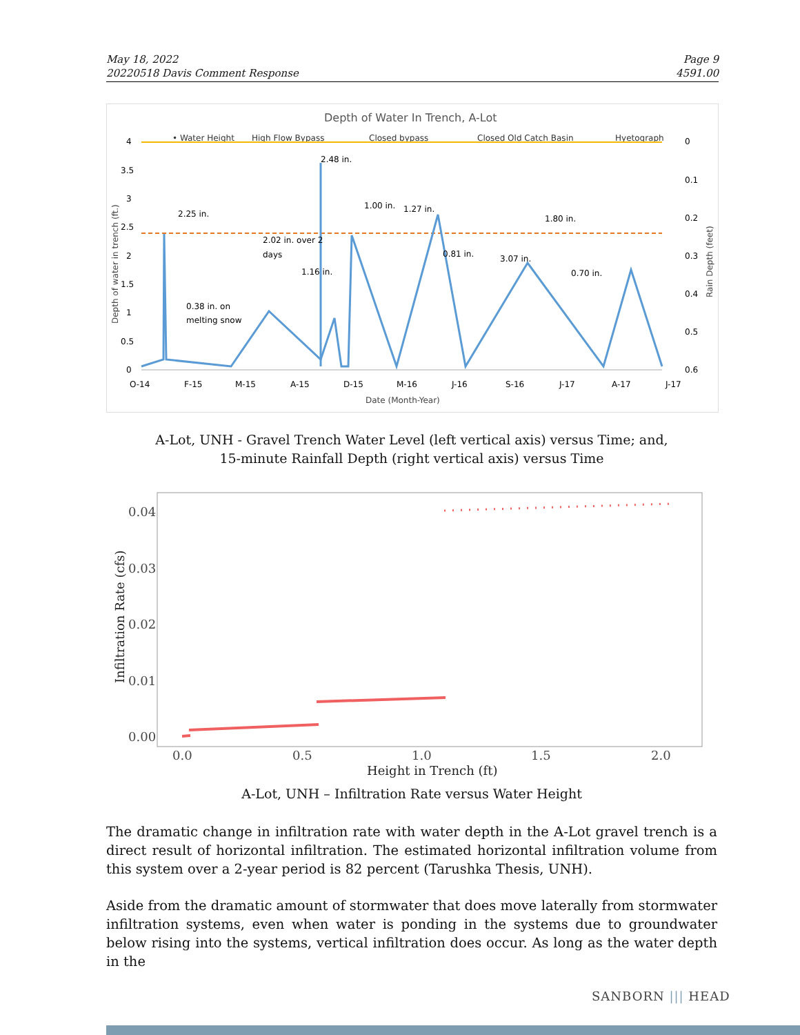May 18, 2022
20220518 Davis Comment Response
Page 9
4591.00
Depth of Water In Trench, A-Lot
• Water Height
High Flow Bypass
Closed bypass
Closed Old Catch Basin
Hyetograph
4
3.5
3
2.5
2
1.5
1
0.5
0
0
0.1
0.2
0.3
0.4
0.5
0.6
O-14
F-15
M-15
A-15
D-15
M-16
J-16
S-16
J-17
A-17
J-17
Date (Month-Year)
2.25 in.
2.48 in.
1.00 in.
1.27 in.
1.80 in.
2.02 in. over 2
days
1.16 in.
0.81 in.
3.07 in.
0.70 in.
0.38 in. on
melting snow
Depth of water in trench (ft.)
Rain Depth (feet)
A-Lot, UNH - Gravel Trench Water Level (left vertical axis) versus Time; and,
15-minute Rainfall Depth (right vertical axis) versus Time
0.04
0.03
0.02
0.01
0.00
0.0
0.5
1.0
1.5
2.0
Height in Trench (ft)
Infiltration Rate (cfs)
A-Lot, UNH – Infiltration Rate versus Water Height
The dramatic change in infiltration rate with water depth in the A-Lot gravel trench is a direct result of horizontal infiltration. The estimated horizontal infiltration volume from this system over a 2-year period is 82 percent (Tarushka Thesis, UNH).
Aside from the dramatic amount of stormwater that does move laterally from stormwater infiltration systems, even when water is ponding in the systems due to groundwater below rising into the systems, vertical infiltration does occur. As long as the water depth in the
SANBORN ||| HEAD